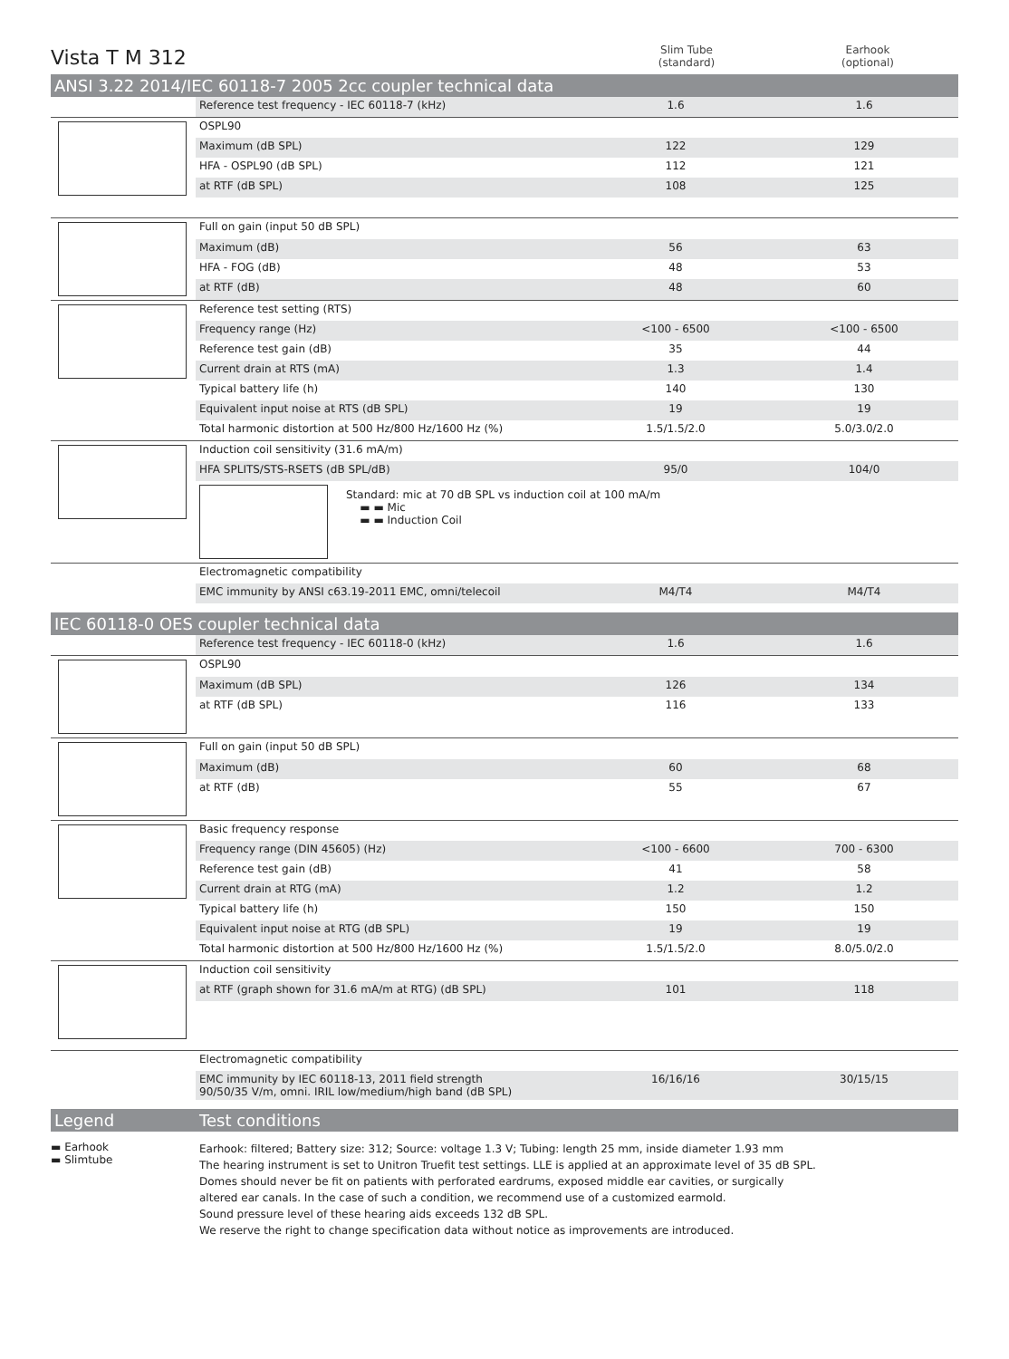Vista T M 312
Slim Tube
(standard)
Earhook
(optional)
ANSI 3.22 2014/IEC 60118-7 2005 2cc coupler technical data
| | Reference test frequency - IEC 60118-7 (kHz) | 1.6 | 1.6 |
| | OSPL90 | | |
| | Maximum (dB SPL) | 122 | 129 |
| | HFA - OSPL90 (dB SPL) | 112 | 121 |
| | at RTF (dB SPL) | 108 | 125 |
| | Full on gain (input 50 dB SPL) | | |
| | Maximum (dB) | 56 | 63 |
| | HFA - FOG (dB) | 48 | 53 |
| | at RTF (dB) | 48 | 60 |
| | Reference test setting (RTS) | | |
| | Frequency range (Hz) | <100 - 6500 | <100 - 6500 |
| | Reference test gain (dB) | 35 | 44 |
| | Current drain at RTS (mA) | 1.3 | 1.4 |
| | Typical battery life (h) | 140 | 130 |
| | Equivalent input noise at RTS (dB SPL) | 19 | 19 |
| | Total harmonic distortion at 500 Hz/800 Hz/1600 Hz (%) | 1.5/1.5/2.0 | 5.0/3.0/2.0 |
| | Induction coil sensitivity (31.6 mA/m) | | |
| | HFA SPLITS/STS-RSETS (dB SPL/dB) | 95/0 | 104/0 |
| | Standard: mic at 70 dB SPL vs induction coil at 100 mA/m ▬ ▬ Mic ▬ ▬ Induction Coil | | |
| | Electromagnetic compatibility | | |
| | EMC immunity by ANSI c63.19-2011 EMC, omni/telecoil | M4/T4 | M4/T4 |
IEC 60118-0 OES coupler technical data
| | Reference test frequency - IEC 60118-0 (kHz) | 1.6 | 1.6 |
| | OSPL90 | | |
| | Maximum (dB SPL) | 126 | 134 |
| | at RTF (dB SPL) | 116 | 133 |
| | Full on gain (input 50 dB SPL) | | |
| | Maximum (dB) | 60 | 68 |
| | at RTF (dB) | 55 | 67 |
| | Basic frequency response | | |
| | Frequency range (DIN 45605) (Hz) | <100 - 6600 | 700 - 6300 |
| | Reference test gain (dB) | 41 | 58 |
| | Current drain at RTG (mA) | 1.2 | 1.2 |
| | Typical battery life (h) | 150 | 150 |
| | Equivalent input noise at RTG (dB SPL) | 19 | 19 |
| | Total harmonic distortion at 500 Hz/800 Hz/1600 Hz (%) | 1.5/1.5/2.0 | 8.0/5.0/2.0 |
| | Induction coil sensitivity | | |
| | at RTF (graph shown for 31.6 mA/m at RTG) (dB SPL) | 101 | 118 |
| | Electromagnetic compatibility | | |
| | EMC immunity by IEC 60118-13, 2011 field strength 90/50/35 V/m, omni. IRIL low/medium/high band (dB SPL) | 16/16/16 | 30/15/15 |
Legend Test conditions
▬ Earhook
▬ Slimtube
Earhook: filtered; Battery size: 312; Source: voltage 1.3 V; Tubing: length 25 mm, inside diameter 1.93 mm
The hearing instrument is set to Unitron Truefit test settings. LLE is applied at an approximate level of 35 dB SPL.
Domes should never be fit on patients with perforated eardrums, exposed middle ear cavities, or surgically
altered ear canals. In the case of such a condition, we recommend use of a customized earmold.
Sound pressure level of these hearing aids exceeds 132 dB SPL.
We reserve the right to change specification data without notice as improvements are introduced.